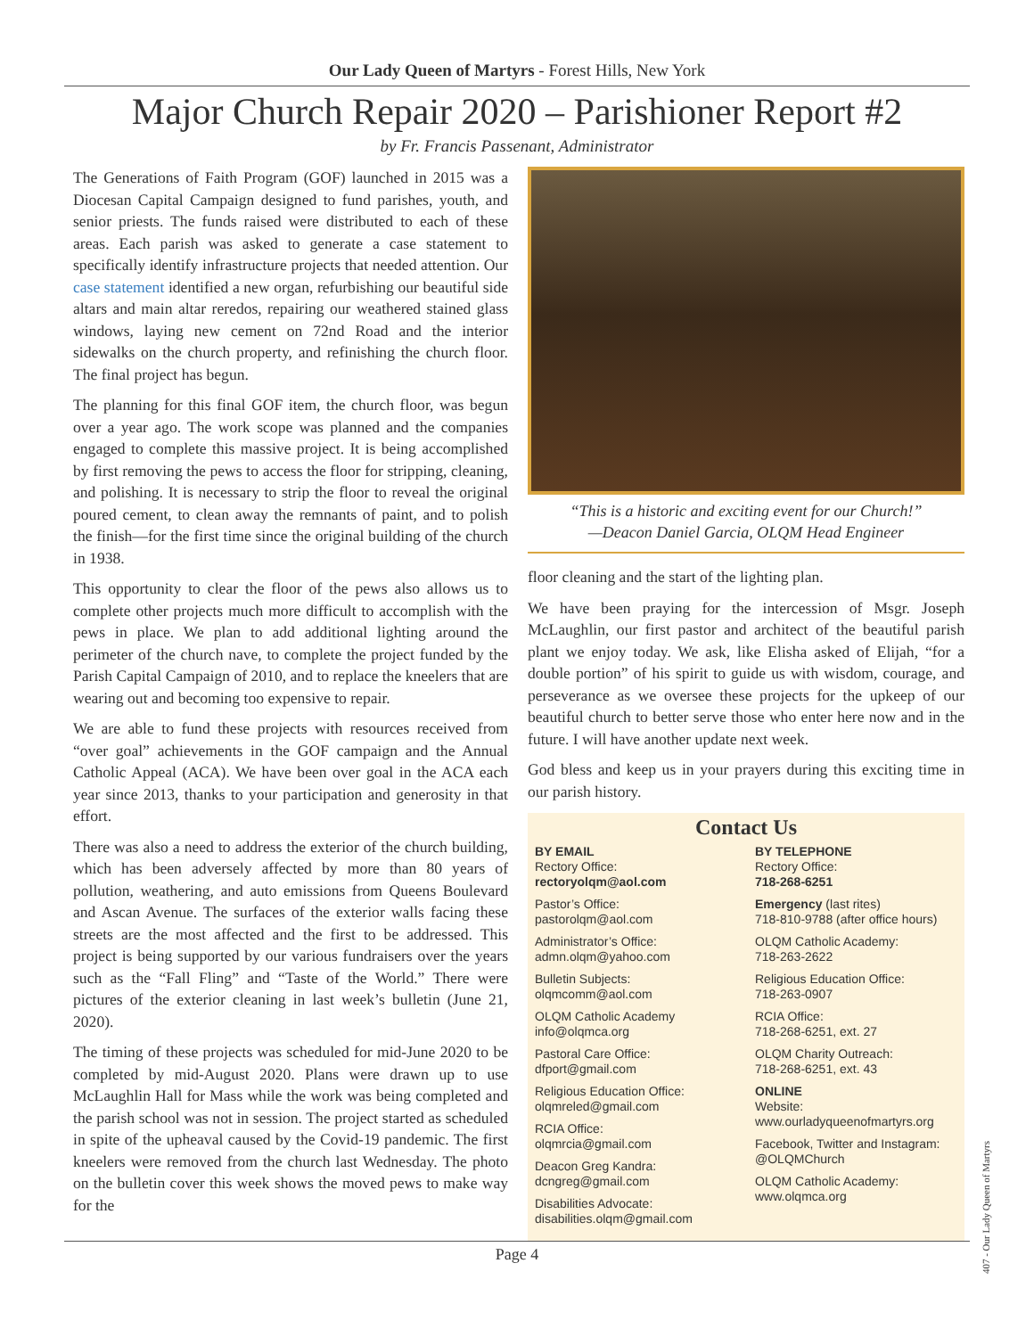Our Lady Queen of Martyrs - Forest Hills, New York
Major Church Repair 2020 – Parishioner Report #2
by Fr. Francis Passenant, Administrator
The Generations of Faith Program (GOF) launched in 2015 was a Diocesan Capital Campaign designed to fund parishes, youth, and senior priests. The funds raised were distributed to each of these areas. Each parish was asked to generate a case statement to specifically identify infrastructure projects that needed attention. Our case statement identified a new organ, refurbishing our beautiful side altars and main altar reredos, repairing our weathered stained glass windows, laying new cement on 72nd Road and the interior sidewalks on the church property, and refinishing the church floor. The final project has begun.
The planning for this final GOF item, the church floor, was begun over a year ago. The work scope was planned and the companies engaged to complete this massive project. It is being accomplished by first removing the pews to access the floor for stripping, cleaning, and polishing. It is necessary to strip the floor to reveal the original poured cement, to clean away the remnants of paint, and to polish the finish—for the first time since the original building of the church in 1938.
This opportunity to clear the floor of the pews also allows us to complete other projects much more difficult to accomplish with the pews in place. We plan to add additional lighting around the perimeter of the church nave, to complete the project funded by the Parish Capital Campaign of 2010, and to replace the kneelers that are wearing out and becoming too expensive to repair.
We are able to fund these projects with resources received from “over goal” achievements in the GOF campaign and the Annual Catholic Appeal (ACA). We have been over goal in the ACA each year since 2013, thanks to your participation and generosity in that effort.
There was also a need to address the exterior of the church building, which has been adversely affected by more than 80 years of pollution, weathering, and auto emissions from Queens Boulevard and Ascan Avenue. The surfaces of the exterior walls facing these streets are the most affected and the first to be addressed. This project is being supported by our various fundraisers over the years such as the “Fall Fling” and “Taste of the World.” There were pictures of the exterior cleaning in last week’s bulletin (June 21, 2020).
The timing of these projects was scheduled for mid-June 2020 to be completed by mid-August 2020. Plans were drawn up to use McLaughlin Hall for Mass while the work was being completed and the parish school was not in session. The project started as scheduled in spite of the upheaval caused by the Covid-19 pandemic. The first kneelers were removed from the church last Wednesday. The photo on the bulletin cover this week shows the moved pews to make way for the
“This is a historic and exciting event for our Church!”
—Deacon Daniel Garcia, OLQM Head Engineer
floor cleaning and the start of the lighting plan.
We have been praying for the intercession of Msgr. Joseph McLaughlin, our first pastor and architect of the beautiful parish plant we enjoy today. We ask, like Elisha asked of Elijah, “for a double portion” of his spirit to guide us with wisdom, courage, and perseverance as we oversee these projects for the upkeep of our beautiful church to better serve those who enter here now and in the future. I will have another update next week.
God bless and keep us in your prayers during this exciting time in our parish history.
Contact Us
BY EMAIL
Rectory Office:
rectoryolqm@aol.com
Pastor’s Office:
pastorolqm@aol.com
Administrator’s Office:
admn.olqm@yahoo.com
Bulletin Subjects:
olqmcomm@aol.com
OLQM Catholic Academy
info@olqmca.org
Pastoral Care Office:
dfport@gmail.com
Religious Education Office:
olqmreled@gmail.com
RCIA Office:
olqmrcia@gmail.com
Deacon Greg Kandra:
dcngreg@gmail.com
Disabilities Advocate:
disabilities.olqm@gmail.com
BY TELEPHONE
Rectory Office:
718-268-6251
Emergency (last rites)
718-810-9788 (after office hours)
OLQM Catholic Academy:
718-263-2622
Religious Education Office:
718-263-0907
RCIA Office:
718-268-6251, ext. 27
OLQM Charity Outreach:
718-268-6251, ext. 43
ONLINE
Website:
www.ourladyqueenofmartyrs.org
Facebook, Twitter and Instagram:
@OLQMChurch
OLQM Catholic Academy:
www.olqmca.org
Page 4
407 - Our Lady Queen of Martyrs